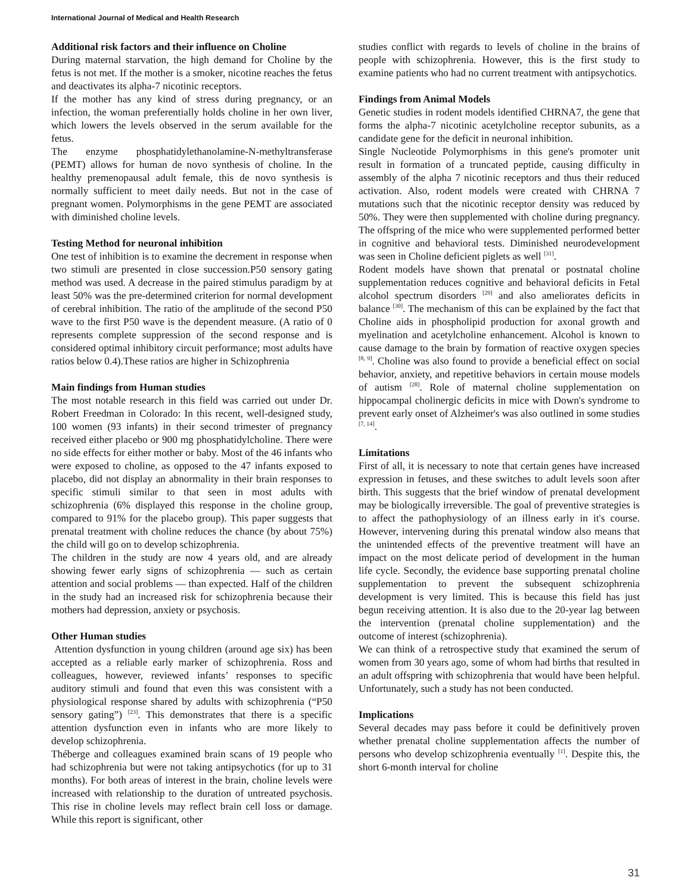International Journal of Medical and Health Research
Additional risk factors and their influence on Choline
During maternal starvation, the high demand for Choline by the fetus is not met. If the mother is a smoker, nicotine reaches the fetus and deactivates its alpha-7 nicotinic receptors.
If the mother has any kind of stress during pregnancy, or an infection, the woman preferentially holds choline in her own liver, which lowers the levels observed in the serum available for the fetus.
The enzyme phosphatidylethanolamine-N-methyltransferase (PEMT) allows for human de novo synthesis of choline. In the healthy premenopausal adult female, this de novo synthesis is normally sufficient to meet daily needs. But not in the case of pregnant women. Polymorphisms in the gene PEMT are associated with diminished choline levels.
Testing Method for neuronal inhibition
One test of inhibition is to examine the decrement in response when two stimuli are presented in close succession.P50 sensory gating method was used. A decrease in the paired stimulus paradigm by at least 50% was the pre-determined criterion for normal development of cerebral inhibition. The ratio of the amplitude of the second P50 wave to the first P50 wave is the dependent measure. (A ratio of 0 represents complete suppression of the second response and is considered optimal inhibitory circuit performance; most adults have ratios below 0.4).These ratios are higher in Schizophrenia
Main findings from Human studies
The most notable research in this field was carried out under Dr. Robert Freedman in Colorado: In this recent, well-designed study, 100 women (93 infants) in their second trimester of pregnancy received either placebo or 900 mg phosphatidylcholine. There were no side effects for either mother or baby. Most of the 46 infants who were exposed to choline, as opposed to the 47 infants exposed to placebo, did not display an abnormality in their brain responses to specific stimuli similar to that seen in most adults with schizophrenia (6% displayed this response in the choline group, compared to 91% for the placebo group). This paper suggests that prenatal treatment with choline reduces the chance (by about 75%) the child will go on to develop schizophrenia.
The children in the study are now 4 years old, and are already showing fewer early signs of schizophrenia — such as certain attention and social problems — than expected. Half of the children in the study had an increased risk for schizophrenia because their mothers had depression, anxiety or psychosis.
Other Human studies
Attention dysfunction in young children (around age six) has been accepted as a reliable early marker of schizophrenia. Ross and colleagues, however, reviewed infants’ responses to specific auditory stimuli and found that even this was consistent with a physiological response shared by adults with schizophrenia (“P50 sensory gating”) <sup>[23]</sup>. This demonstrates that there is a specific attention dysfunction even in infants who are more likely to develop schizophrenia.
Théberge and colleagues examined brain scans of 19 people who had schizophrenia but were not taking antipsychotics (for up to 31 months). For both areas of interest in the brain, choline levels were increased with relationship to the duration of untreated psychosis. This rise in choline levels may reflect brain cell loss or damage. While this report is significant, other
studies conflict with regards to levels of choline in the brains of people with schizophrenia. However, this is the first study to examine patients who had no current treatment with antipsychotics.
Findings from Animal Models
Genetic studies in rodent models identified CHRNA7, the gene that forms the alpha-7 nicotinic acetylcholine receptor subunits, as a candidate gene for the deficit in neuronal inhibition.
Single Nucleotide Polymorphisms in this gene's promoter unit result in formation of a truncated peptide, causing difficulty in assembly of the alpha 7 nicotinic receptors and thus their reduced activation. Also, rodent models were created with CHRNA 7 mutations such that the nicotinic receptor density was reduced by 50%. They were then supplemented with choline during pregnancy. The offspring of the mice who were supplemented performed better in cognitive and behavioral tests. Diminished neurodevelopment was seen in Choline deficient piglets as well <sup>[31]</sup>.
Rodent models have shown that prenatal or postnatal choline supplementation reduces cognitive and behavioral deficits in Fetal alcohol spectrum disorders <sup>[29]</sup> and also ameliorates deficits in balance <sup>[30]</sup>. The mechanism of this can be explained by the fact that Choline aids in phospholipid production for axonal growth and myelination and acetylcholine enhancement. Alcohol is known to cause damage to the brain by formation of reactive oxygen species <sup>[8, 9]</sup>. Choline was also found to provide a beneficial effect on social behavior, anxiety, and repetitive behaviors in certain mouse models of autism <sup>[28]</sup>. Role of maternal choline supplementation on hippocampal cholinergic deficits in mice with Down's syndrome to prevent early onset of Alzheimer's was also outlined in some studies <sup>[7, 14]</sup>.
Limitations
First of all, it is necessary to note that certain genes have increased expression in fetuses, and these switches to adult levels soon after birth. This suggests that the brief window of prenatal development may be biologically irreversible. The goal of preventive strategies is to affect the pathophysiology of an illness early in it's course. However, intervening during this prenatal window also means that the unintended effects of the preventive treatment will have an impact on the most delicate period of development in the human life cycle. Secondly, the evidence base supporting prenatal choline supplementation to prevent the subsequent schizophrenia development is very limited. This is because this field has just begun receiving attention. It is also due to the 20-year lag between the intervention (prenatal choline supplementation) and the outcome of interest (schizophrenia).
We can think of a retrospective study that examined the serum of women from 30 years ago, some of whom had births that resulted in an adult offspring with schizophrenia that would have been helpful. Unfortunately, such a study has not been conducted.
Implications
Several decades may pass before it could be definitively proven whether prenatal choline supplementation affects the number of persons who develop schizophrenia eventually <sup>[1]</sup>. Despite this, the short 6-month interval for choline
31